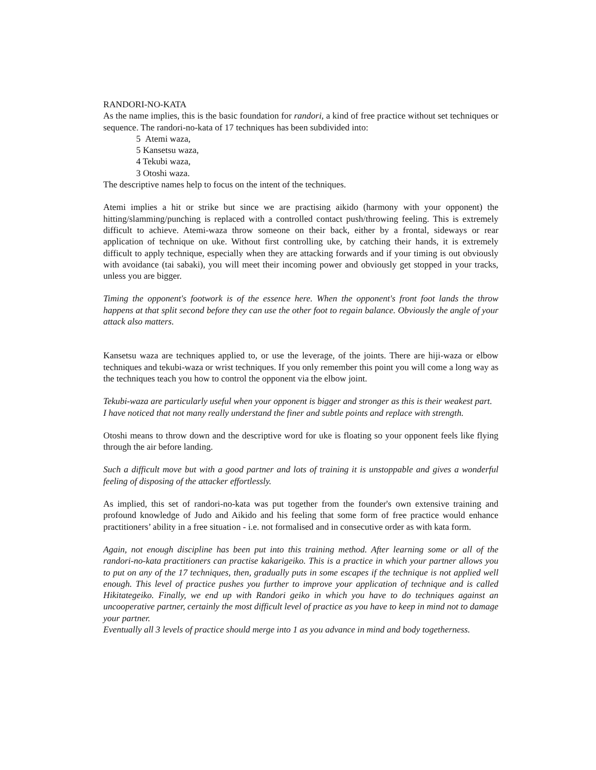RANDORI-NO-KATA
As the name implies, this is the basic foundation for randori, a kind of free practice without set techniques or sequence. The randori-no-kata of 17 techniques has been subdivided into:
5 Atemi waza,
5 Kansetsu waza,
4 Tekubi waza,
3 Otoshi waza.
The descriptive names help to focus on the intent of the techniques.
Atemi implies a hit or strike but since we are practising aikido (harmony with your opponent) the hitting/slamming/punching is replaced with a controlled contact push/throwing feeling. This is extremely difficult to achieve. Atemi-waza throw someone on their back, either by a frontal, sideways or rear application of technique on uke. Without first controlling uke, by catching their hands, it is extremely difficult to apply technique, especially when they are attacking forwards and if your timing is out obviously with avoidance (tai sabaki), you will meet their incoming power and obviously get stopped in your tracks, unless you are bigger.
Timing the opponent's footwork is of the essence here. When the opponent's front foot lands the throw happens at that split second before they can use the other foot to regain balance. Obviously the angle of your attack also matters.
Kansetsu waza are techniques applied to, or use the leverage, of the joints. There are hiji-waza or elbow techniques and tekubi-waza or wrist techniques. If you only remember this point you will come a long way as the techniques teach you how to control the opponent via the elbow joint.
Tekubi-waza are particularly useful when your opponent is bigger and stronger as this is their weakest part.
I have noticed that not many really understand the finer and subtle points and replace with strength.
Otoshi means to throw down and the descriptive word for uke is floating so your opponent feels like flying through the air before landing.
Such a difficult move but with a good partner and lots of training it is unstoppable and gives a wonderful feeling of disposing of the attacker effortlessly.
As implied, this set of randori-no-kata was put together from the founder's own extensive training and profound knowledge of Judo and Aikido and his feeling that some form of free practice would enhance practitioners’ ability in a free situation - i.e. not formalised and in consecutive order as with kata form.
Again, not enough discipline has been put into this training method. After learning some or all of the randori-no-kata practitioners can practise kakarigeiko. This is a practice in which your partner allows you to put on any of the 17 techniques, then, gradually puts in some escapes if the technique is not applied well enough. This level of practice pushes you further to improve your application of technique and is called Hikitategeiko. Finally, we end up with Randori geiko in which you have to do techniques against an uncooperative partner, certainly the most difficult level of practice as you have to keep in mind not to damage your partner.
Eventually all 3 levels of practice should merge into 1 as you advance in mind and body togetherness.